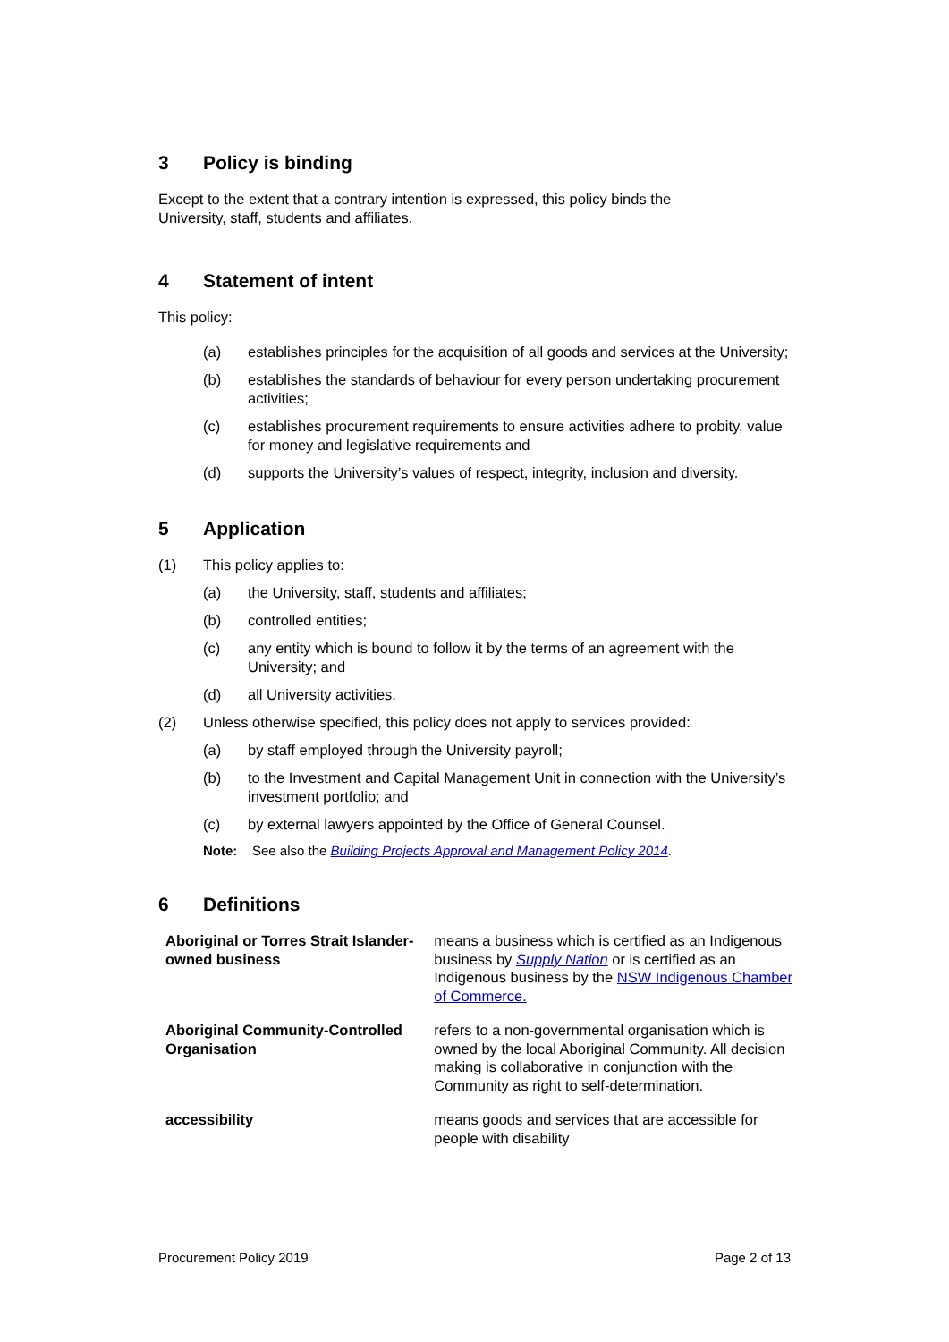3 Policy is binding
Except to the extent that a contrary intention is expressed, this policy binds the
University, staff, students and affiliates.
4 Statement of intent
This policy:
(a) establishes principles for the acquisition of all goods and services at the University;
(b) establishes the standards of behaviour for every person undertaking procurement activities;
(c) establishes procurement requirements to ensure activities adhere to probity, value for money and legislative requirements and
(d) supports the University’s values of respect, integrity, inclusion and diversity.
5 Application
(1) This policy applies to:
(a) the University, staff, students and affiliates;
(b) controlled entities;
(c) any entity which is bound to follow it by the terms of an agreement with the University; and
(d) all University activities.
(2) Unless otherwise specified, this policy does not apply to services provided:
(a) by staff employed through the University payroll;
(b) to the Investment and Capital Management Unit in connection with the University’s investment portfolio; and
(c) by external lawyers appointed by the Office of General Counsel.
Note: See also the Building Projects Approval and Management Policy 2014.
6 Definitions
| Aboriginal or Torres Strait Islander-owned business | means a business which is certified as an Indigenous business by Supply Nation or is certified as an Indigenous business by the NSW Indigenous Chamber of Commerce. |
| Aboriginal Community-Controlled Organisation | refers to a non-governmental organisation which is owned by the local Aboriginal Community. All decision making is collaborative in conjunction with the Community as right to self-determination. |
| accessibility | means goods and services that are accessible for people with disability |
Procurement Policy 2019 Page 2 of 13